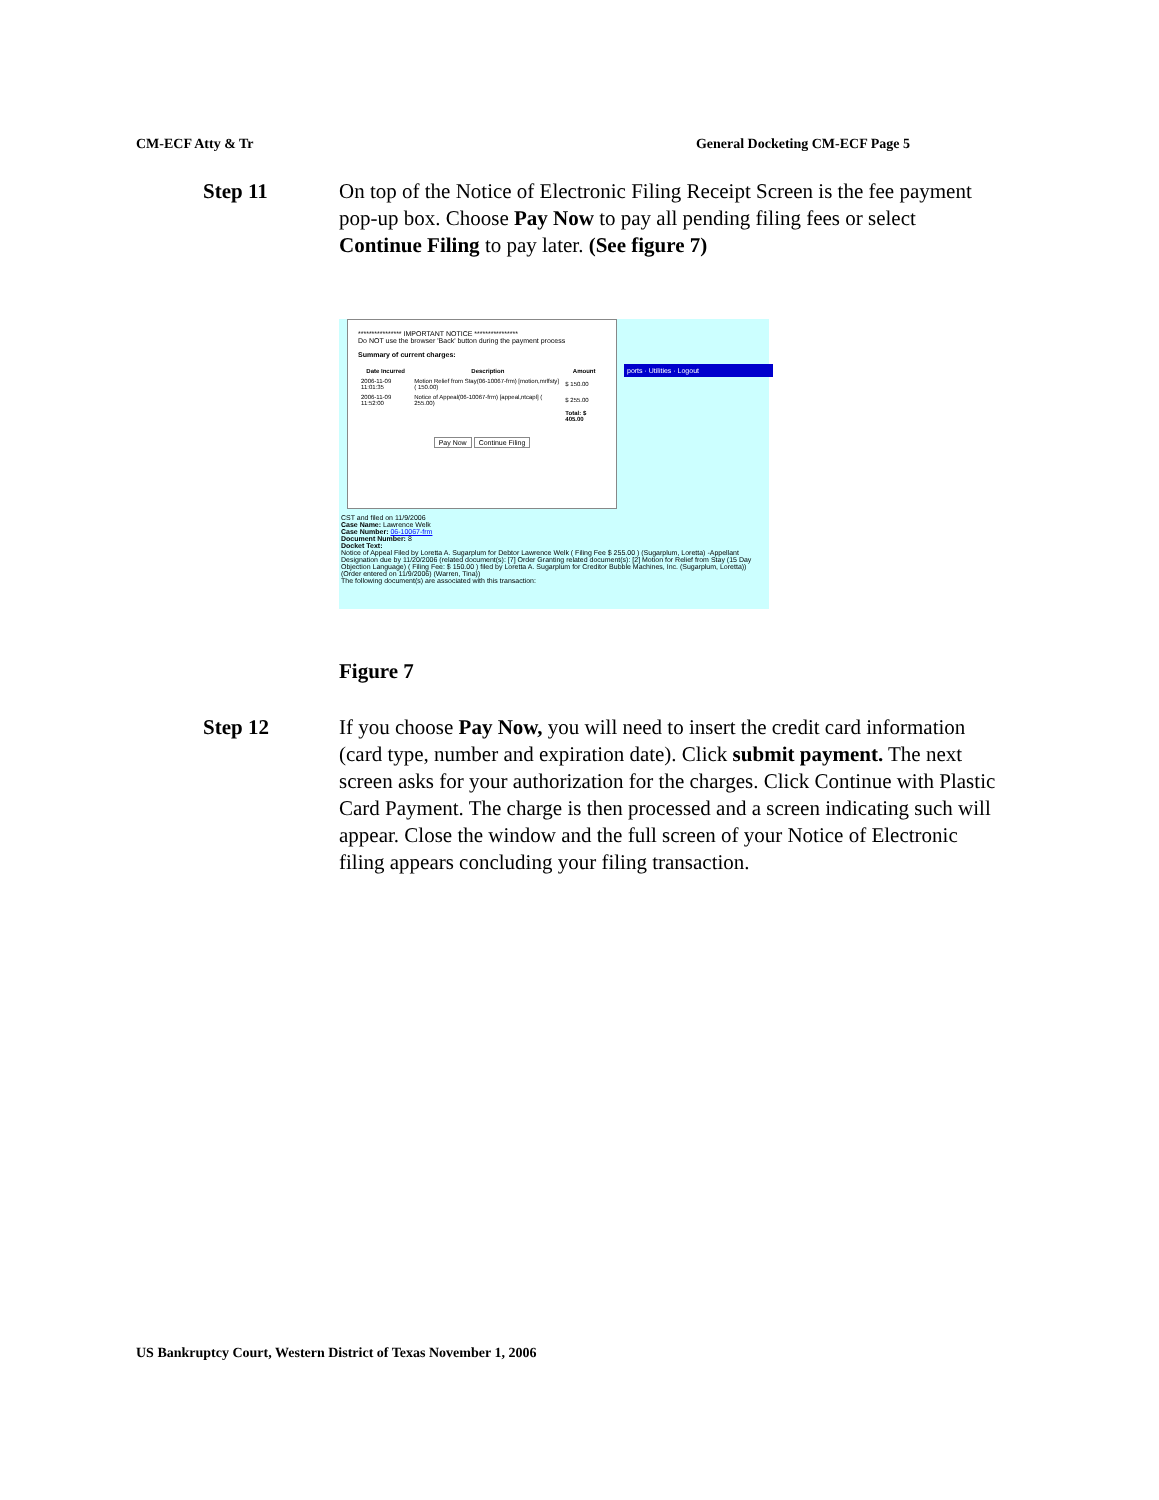CM-ECF Atty & Tr General Docketing CM-ECF Page 5
Step 11 On top of the Notice of Electronic Filing Receipt Screen is the fee payment pop-up box. Choose Pay Now to pay all pending filing fees or select Continue Filing to pay later. (See figure 7)
**************** IMPORTANT NOTICE ****************
Do NOT use the browser 'Back' button during the payment process
Summary of current charges:
| Date Incurred | Description | Amount |
| --- | --- | --- |
| 2006-11-09 11:01:35 | Motion Relief from Stay(06-10067-frm) [motion,mrlfsty] ( 150.00) | $ 150.00 |
| 2006-11-09 11:52:00 | Notice of Appeal(06-10067-frm) [appeal,ntcapl] ( 255.00) | $ 255.00 |
| | | Total: $ 405.00 |
Pay Now Continue Filing
ports · Utilities · Logout
CST and filed on 11/9/2006
Case Name: Lawrence Welk
Case Number: 06-10067-frm
Document Number: 8
Docket Text:
Notice of Appeal Filed by Loretta A. Sugarplum for Debtor Lawrence Welk ( Filing Fee $ 255.00 ) (Sugarplum, Loretta) -Appellant Designation due by 11/20/2006 (related document(s): [7] Order Granting related document(s): [2] Motion for Relief from Stay (15 Day Objection Language) ( Filing Fee: $ 150.00 ) filed by Loretta A. Sugarplum for Creditor Bubble Machines, Inc. (Sugarplum, Loretta)) (Order entered on 11/9/2006) (Warren, Tina))
The following document(s) are associated with this transaction:
Figure 7
Step 12 If you choose Pay Now, you will need to insert the credit card information (card type, number and expiration date). Click submit payment. The next screen asks for your authorization for the charges. Click Continue with Plastic Card Payment. The charge is then processed and a screen indicating such will appear. Close the window and the full screen of your Notice of Electronic filing appears concluding your filing transaction.
US Bankruptcy Court, Western District of Texas November 1, 2006